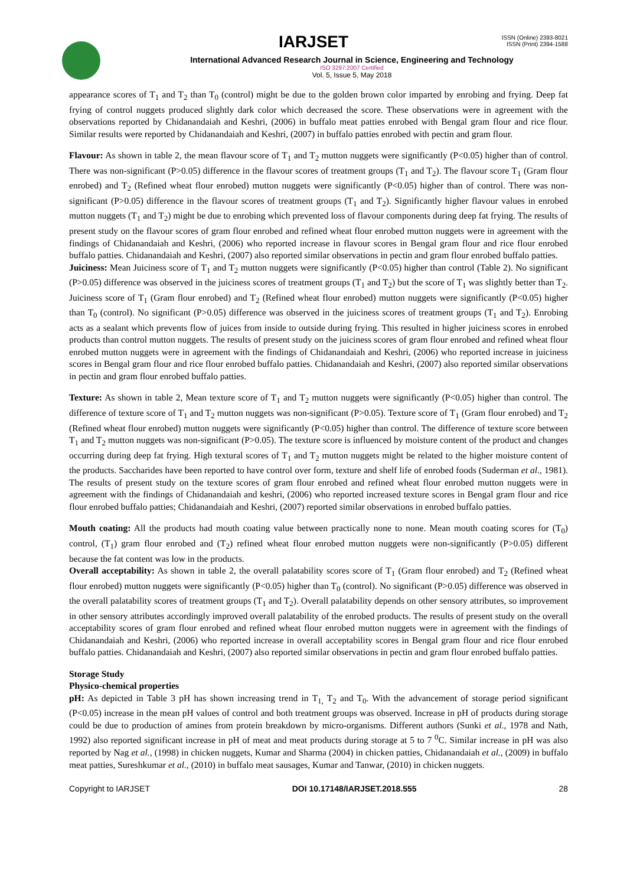IARJSET
ISSN (Online) 2393-8021
ISSN (Print) 2394-1588
International Advanced Research Journal in Science, Engineering and Technology
ISO 3297:2007 Certified
Vol. 5, Issue 5, May 2018
appearance scores of T<sub>1</sub> and T<sub>2</sub> than T<sub>0</sub> (control) might be due to the golden brown color imparted by enrobing and frying. Deep fat frying of control nuggets produced slightly dark color which decreased the score. These observations were in agreement with the observations reported by Chidanandaiah and Keshri, (2006) in buffalo meat patties enrobed with Bengal gram flour and rice flour. Similar results were reported by Chidanandaiah and Keshri, (2007) in buffalo patties enrobed with pectin and gram flour.
Flavour: As shown in table 2, the mean flavour score of T<sub>1</sub> and T<sub>2</sub> mutton nuggets were significantly (P<0.05) higher than of control. There was non-significant (P>0.05) difference in the flavour scores of treatment groups (T<sub>1</sub> and T<sub>2</sub>). The flavour score T<sub>1</sub> (Gram flour enrobed) and T<sub>2</sub> (Refined wheat flour enrobed) mutton nuggets were significantly (P<0.05) higher than of control. There was non-significant (P>0.05) difference in the flavour scores of treatment groups (T<sub>1</sub> and T<sub>2</sub>). Significantly higher flavour values in enrobed mutton nuggets (T<sub>1</sub> and T<sub>2</sub>) might be due to enrobing which prevented loss of flavour components during deep fat frying. The results of present study on the flavour scores of gram flour enrobed and refined wheat flour enrobed mutton nuggets were in agreement with the findings of Chidanandaiah and Keshri, (2006) who reported increase in flavour scores in Bengal gram flour and rice flour enrobed buffalo patties. Chidanandaiah and Keshri, (2007) also reported similar observations in pectin and gram flour enrobed buffalo patties.
Juiciness: Mean Juiciness score of T<sub>1</sub> and T<sub>2</sub> mutton nuggets were significantly (P<0.05) higher than control (Table 2). No significant (P>0.05) difference was observed in the juiciness scores of treatment groups (T<sub>1</sub> and T<sub>2</sub>) but the score of T<sub>1</sub> was slightly better than T<sub>2</sub>. Juiciness score of T<sub>1</sub> (Gram flour enrobed) and T<sub>2</sub> (Refined wheat flour enrobed) mutton nuggets were significantly (P<0.05) higher than T<sub>0</sub> (control). No significant (P>0.05) difference was observed in the juiciness scores of treatment groups (T<sub>1</sub> and T<sub>2</sub>). Enrobing acts as a sealant which prevents flow of juices from inside to outside during frying. This resulted in higher juiciness scores in enrobed products than control mutton nuggets. The results of present study on the juiciness scores of gram flour enrobed and refined wheat flour enrobed mutton nuggets were in agreement with the findings of Chidanandaiah and Keshri, (2006) who reported increase in juiciness scores in Bengal gram flour and rice flour enrobed buffalo patties. Chidanandaiah and Keshri, (2007) also reported similar observations in pectin and gram flour enrobed buffalo patties.
Texture: As shown in table 2, Mean texture score of T<sub>1</sub> and T<sub>2</sub> mutton nuggets were significantly (P<0.05) higher than control. The difference of texture score of T<sub>1</sub> and T<sub>2</sub> mutton nuggets was non-significant (P>0.05). Texture score of T<sub>1</sub> (Gram flour enrobed) and T<sub>2</sub> (Refined wheat flour enrobed) mutton nuggets were significantly (P<0.05) higher than control. The difference of texture score between T<sub>1</sub> and T<sub>2</sub> mutton nuggets was non-significant (P>0.05). The texture score is influenced by moisture content of the product and changes occurring during deep fat frying. High textural scores of T<sub>1</sub> and T<sub>2</sub> mutton nuggets might be related to the higher moisture content of the products. Saccharides have been reported to have control over form, texture and shelf life of enrobed foods (Suderman et al., 1981). The results of present study on the texture scores of gram flour enrobed and refined wheat flour enrobed mutton nuggets were in agreement with the findings of Chidanandaiah and keshri, (2006) who reported increased texture scores in Bengal gram flour and rice flour enrobed buffalo patties; Chidanandaiah and Keshri, (2007) reported similar observations in enrobed buffalo patties.
Mouth coating: All the products had mouth coating value between practically none to none. Mean mouth coating scores for (T<sub>0</sub>) control, (T<sub>1</sub>) gram flour enrobed and (T<sub>2</sub>) refined wheat flour enrobed mutton nuggets were non-significantly (P>0.05) different because the fat content was low in the products.
Overall acceptability: As shown in table 2, the overall palatability scores score of T<sub>1</sub> (Gram flour enrobed) and T<sub>2</sub> (Refined wheat flour enrobed) mutton nuggets were significantly (P<0.05) higher than T<sub>0</sub> (control). No significant (P>0.05) difference was observed in the overall palatability scores of treatment groups (T<sub>1</sub> and T<sub>2</sub>). Overall palatability depends on other sensory attributes, so improvement in other sensory attributes accordingly improved overall palatability of the enrobed products. The results of present study on the overall acceptability scores of gram flour enrobed and refined wheat flour enrobed mutton nuggets were in agreement with the findings of Chidanandaiah and Keshri, (2006) who reported increase in overall acceptability scores in Bengal gram flour and rice flour enrobed buffalo patties. Chidanandaiah and Keshri, (2007) also reported similar observations in pectin and gram flour enrobed buffalo patties.
Storage Study
Physico-chemical properties
pH: As depicted in Table 3 pH has shown increasing trend in T<sub>1,</sub> T<sub>2</sub> and T<sub>0</sub>. With the advancement of storage period significant (P<0.05) increase in the mean pH values of control and both treatment groups was observed. Increase in pH of products during storage could be due to production of amines from protein breakdown by micro-organisms. Different authors (Sunki et al., 1978 and Nath, 1992) also reported significant increase in pH of meat and meat products during storage at 5 to 7 <sup>0</sup>C. Similar increase in pH was also reported by Nag et al., (1998) in chicken nuggets, Kumar and Sharma (2004) in chicken patties, Chidanandaiah et al., (2009) in buffalo meat patties, Sureshkumar et al., (2010) in buffalo meat sausages, Kumar and Tanwar, (2010) in chicken nuggets.
Copyright to IARJSET DOI 10.17148/IARJSET.2018.555 28